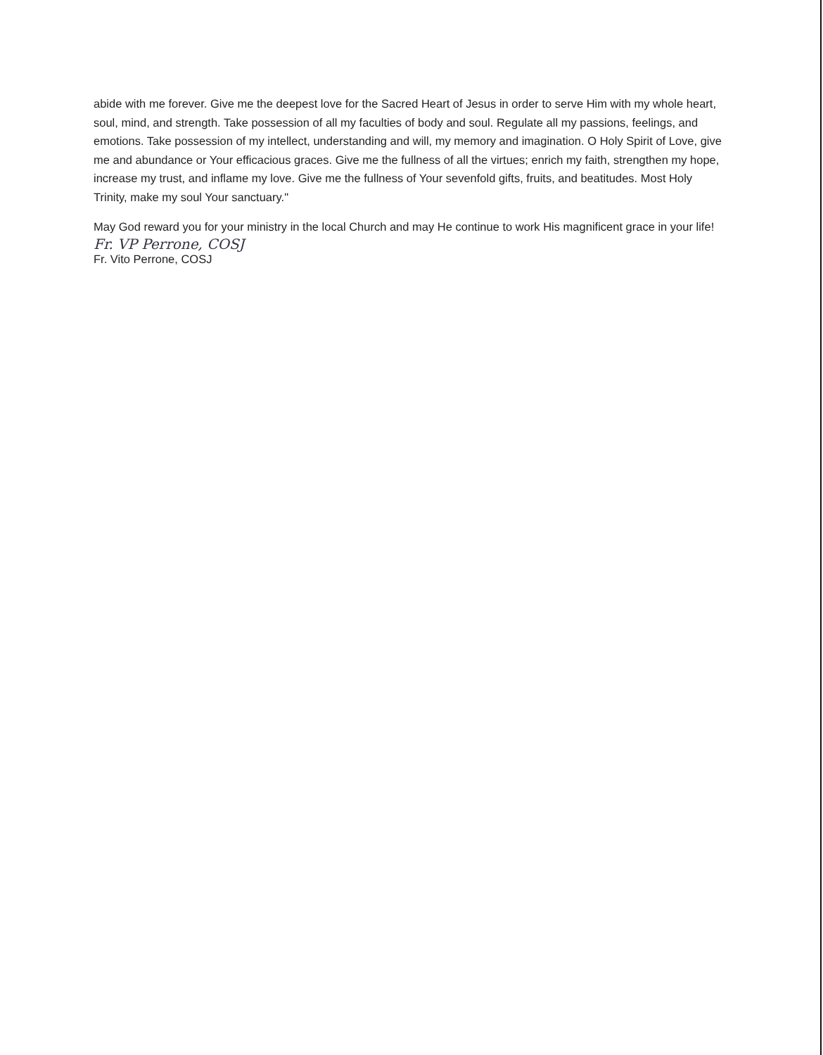abide with me forever. Give me the deepest love for the Sacred Heart of Jesus in order to serve Him with my whole heart, soul, mind, and strength. Take possession of all my faculties of body and soul. Regulate all my passions, feelings, and emotions. Take possession of my intellect, understanding and will, my memory and imagination. O Holy Spirit of Love, give me and abundance or Your efficacious graces. Give me the fullness of all the virtues; enrich my faith, strengthen my hope, increase my trust, and inflame my love. Give me the fullness of Your sevenfold gifts, fruits, and beatitudes. Most Holy Trinity, make my soul Your sanctuary."
May God reward you for your ministry in the local Church and may He continue to work His magnificent grace in your life!
Fr. VP Perrone, COSJ
Fr. Vito Perrone, COSJ